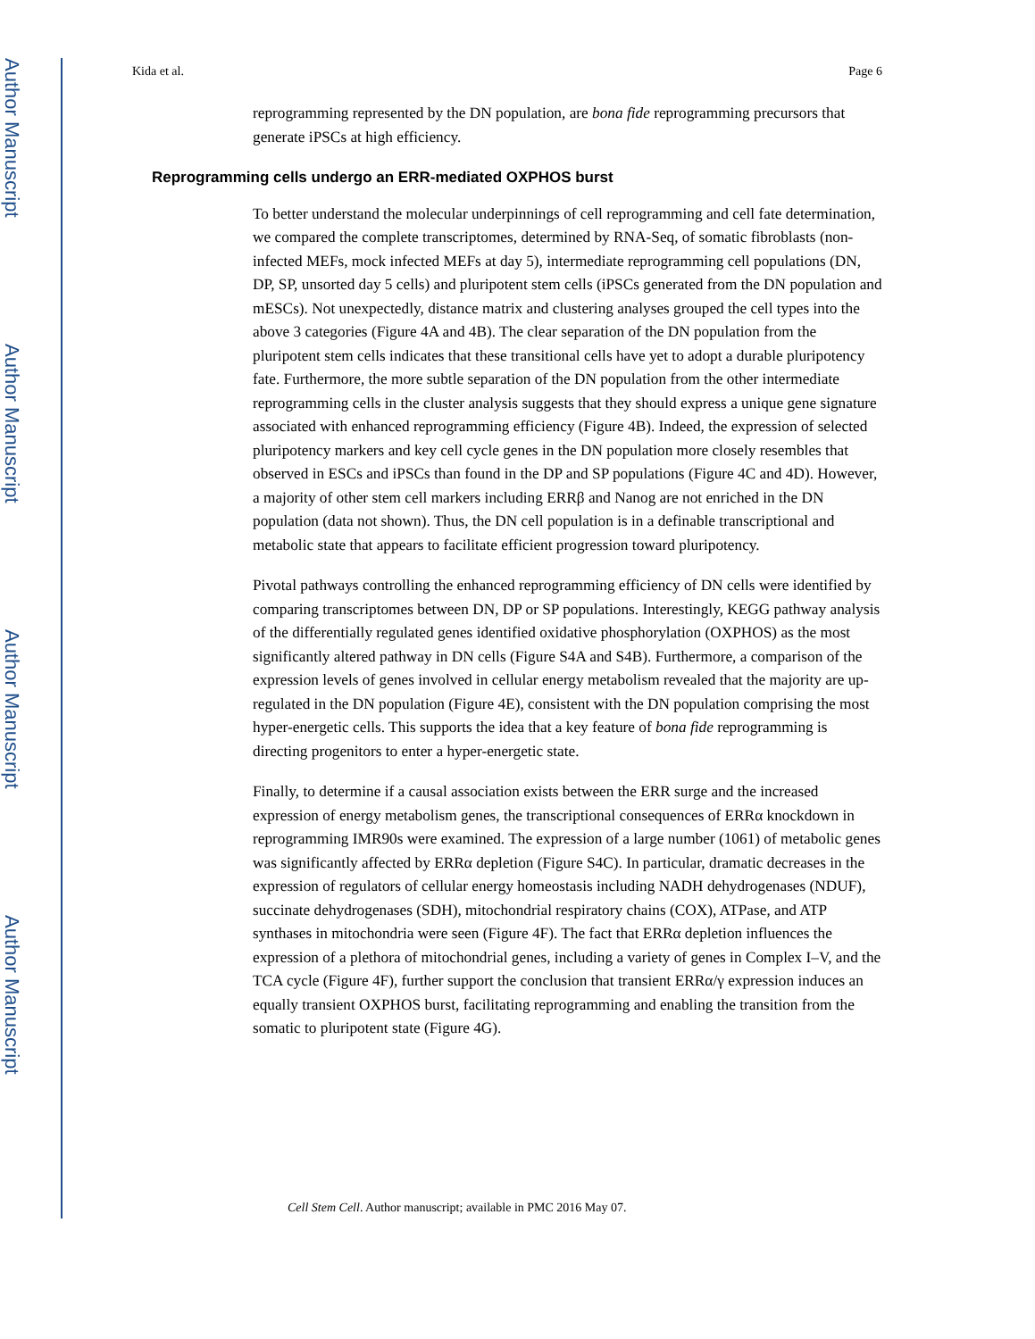Author Manuscript
Author Manuscript
Author Manuscript
Author Manuscript
Kida et al. Page 6
reprogramming represented by the DN population, are bona fide reprogramming precursors that generate iPSCs at high efficiency.
Reprogramming cells undergo an ERR-mediated OXPHOS burst
To better understand the molecular underpinnings of cell reprogramming and cell fate determination, we compared the complete transcriptomes, determined by RNA-Seq, of somatic fibroblasts (non-infected MEFs, mock infected MEFs at day 5), intermediate reprogramming cell populations (DN, DP, SP, unsorted day 5 cells) and pluripotent stem cells (iPSCs generated from the DN population and mESCs). Not unexpectedly, distance matrix and clustering analyses grouped the cell types into the above 3 categories (Figure 4A and 4B). The clear separation of the DN population from the pluripotent stem cells indicates that these transitional cells have yet to adopt a durable pluripotency fate. Furthermore, the more subtle separation of the DN population from the other intermediate reprogramming cells in the cluster analysis suggests that they should express a unique gene signature associated with enhanced reprogramming efficiency (Figure 4B). Indeed, the expression of selected pluripotency markers and key cell cycle genes in the DN population more closely resembles that observed in ESCs and iPSCs than found in the DP and SP populations (Figure 4C and 4D). However, a majority of other stem cell markers including ERRβ and Nanog are not enriched in the DN population (data not shown). Thus, the DN cell population is in a definable transcriptional and metabolic state that appears to facilitate efficient progression toward pluripotency.
Pivotal pathways controlling the enhanced reprogramming efficiency of DN cells were identified by comparing transcriptomes between DN, DP or SP populations. Interestingly, KEGG pathway analysis of the differentially regulated genes identified oxidative phosphorylation (OXPHOS) as the most significantly altered pathway in DN cells (Figure S4A and S4B). Furthermore, a comparison of the expression levels of genes involved in cellular energy metabolism revealed that the majority are up-regulated in the DN population (Figure 4E), consistent with the DN population comprising the most hyper-energetic cells. This supports the idea that a key feature of bona fide reprogramming is directing progenitors to enter a hyper-energetic state.
Finally, to determine if a causal association exists between the ERR surge and the increased expression of energy metabolism genes, the transcriptional consequences of ERRα knockdown in reprogramming IMR90s were examined. The expression of a large number (1061) of metabolic genes was significantly affected by ERRα depletion (Figure S4C). In particular, dramatic decreases in the expression of regulators of cellular energy homeostasis including NADH dehydrogenases (NDUF), succinate dehydrogenases (SDH), mitochondrial respiratory chains (COX), ATPase, and ATP synthases in mitochondria were seen (Figure 4F). The fact that ERRα depletion influences the expression of a plethora of mitochondrial genes, including a variety of genes in Complex I–V, and the TCA cycle (Figure 4F), further support the conclusion that transient ERRα/γ expression induces an equally transient OXPHOS burst, facilitating reprogramming and enabling the transition from the somatic to pluripotent state (Figure 4G).
Cell Stem Cell. Author manuscript; available in PMC 2016 May 07.